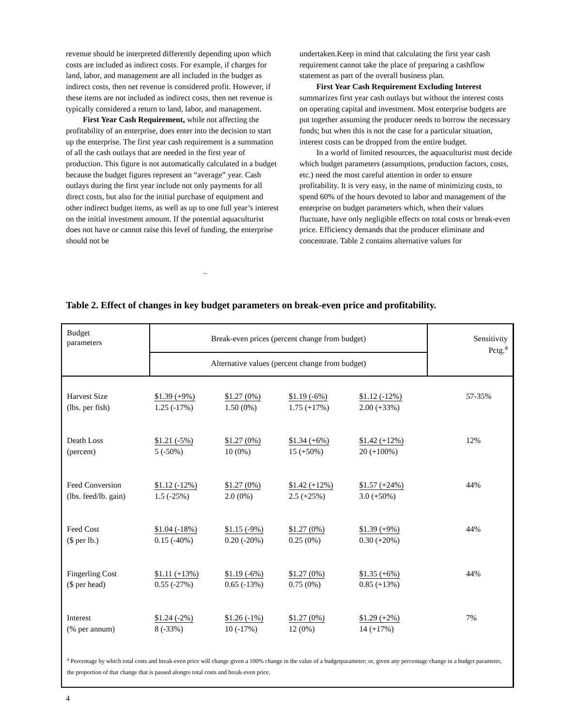revenue should be interpreted differently depending upon which costs are included as indirect costs. For example, if charges for land, labor, and management are all included in the budget as indirect costs, then net revenue is considered profit. However, if these items are not included as indirect costs, then net revenue is typically considered a return to land, labor, and management.
First Year Cash Requirement, while not affecting the profitability of an enterprise, does enter into the decision to start up the enterprise. The first year cash requirement is a summation of all the cash outlays that are needed in the first year of production. This figure is not automatically calculated in a budget because the budget figures represent an “average” year. Cash outlays during the first year include not only payments for all direct costs, but also for the initial purchase of equipment and other indirect budget items, as well as up to one full year’s interest on the initial investment amount. If the potential aquaculturist does not have or cannot raise this level of funding, the enterprise should not be
undertaken.Keep in mind that calculating the first year cash requirement cannot take the place of preparing a cashflow statement as part of the overall business plan.
First Year Cash Requirement Excluding Interest summarizes first year cash outlays but without the interest costs on operating capital and investment. Most enterprise budgets are put together assuming the producer needs to borrow the necessary funds; but when this is not the case for a particular situation, interest costs can be dropped from the entire budget.
In a world of limited resources, the aquaculturist must decide which budget parameters (assumptions, production factors, costs, etc.) need the most careful attention in order to ensure profitability. It is very easy, in the name of minimizing costs, to spend 60% of the hours devoted to labor and management of the enterprise on budget parameters which, when their values fluctuate, have only negligible effects on total costs or break-even price. Efficiency demands that the producer eliminate and concentrate. Table 2 contains alternative values for
..
Table 2. Effect of changes in key budget parameters on break-even price and profitability.
| Budget parameters | Break-even prices (percent change from budget) | | | | Sensitivity Pctg.<sup>a</sup> |
| --- | --- | --- | --- | --- | --- |
| | Alternative values (percent change from budget) | | | | |
| Harvest Size (lbs. per fish) | $1.39 (+9%) 1.25 (-17%) | $1.27 (0%) 1.50 (0%) | $1.19 (-6%) 1.75 (+17%) | $1.12 (-12%) 2.00 (+33%) | 57-35% |
| Death Loss (percent) | $1.21 (-5%) 5 (-50%) | $1.27 (0%) 10 (0%) | $1.34 (+6%) 15 (+50%) | $1.42 (+12%) 20 (+100%) | 12% |
| Feed Conversion (lbs. feed/lb. gain) | $1.12 (-12%) 1.5 (-25%) | $1.27 (0%) 2.0 (0%) | $1.42 (+12%) 2.5 (+25%) | $1.57 (+24%) 3.0 (+50%) | 44% |
| Feed Cost ($ per lb.) | $1.04 (-18%) 0.15 (-40%) | $1.15 (-9%) 0.20 (-20%) | $1.27 (0%) 0.25 (0%) | $1.39 (+9%) 0.30 (+20%) | 44% |
| Fingerling Cost ($ per head) | $1.11 (+13%) 0.55 (-27%) | $1.19 (-6%) 0.65 (-13%) | $1.27 (0%) 0.75 (0%) | $1.35 (+6%) 0.85 (+13%) | 44% |
| Interest (% per annum) | $1.24 (-2%) 8 (-33%) | $1.26 (-1%) 10 (-17%) | $1.27 (0%) 12 (0%) | $1.29 (+2%) 14 (+17%) | 7% |
| <sup>a</sup> Percentage by which total costs and break-even price will change given a 100% change in the value of a budgetparameter; or, given any percentage change in a budget parameter, the proportion of that change that is passed alongto total costs and break-even price. | | | | | |
4